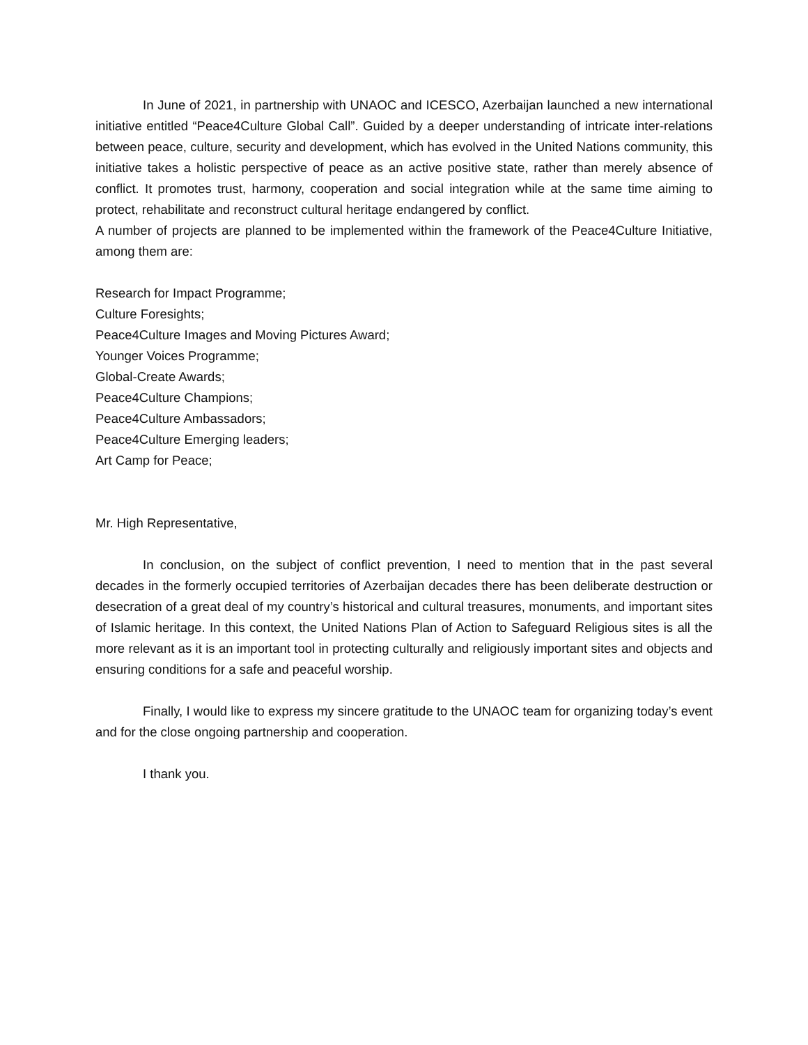In June of 2021, in partnership with UNAOC and ICESCO, Azerbaijan launched a new international initiative entitled “Peace4Culture Global Call”. Guided by a deeper understanding of intricate inter-relations between peace, culture, security and development, which has evolved in the United Nations community, this initiative takes a holistic perspective of peace as an active positive state, rather than merely absence of conflict. It promotes trust, harmony, cooperation and social integration while at the same time aiming to protect, rehabilitate and reconstruct cultural heritage endangered by conflict.
A number of projects are planned to be implemented within the framework of the Peace4Culture Initiative, among them are:
Research for Impact Programme;
Culture Foresights;
Peace4Culture Images and Moving Pictures Award;
Younger Voices Programme;
Global-Create Awards;
Peace4Culture Champions;
Peace4Culture Ambassadors;
Peace4Culture Emerging leaders;
Art Camp for Peace;
Mr. High Representative,
In conclusion, on the subject of conflict prevention, I need to mention that in the past several decades in the formerly occupied territories of Azerbaijan decades there has been deliberate destruction or desecration of a great deal of my country’s historical and cultural treasures, monuments, and important sites of Islamic heritage. In this context, the United Nations Plan of Action to Safeguard Religious sites is all the more relevant as it is an important tool in protecting culturally and religiously important sites and objects and ensuring conditions for a safe and peaceful worship.
Finally, I would like to express my sincere gratitude to the UNAOC team for organizing today’s event and for the close ongoing partnership and cooperation.
I thank you.